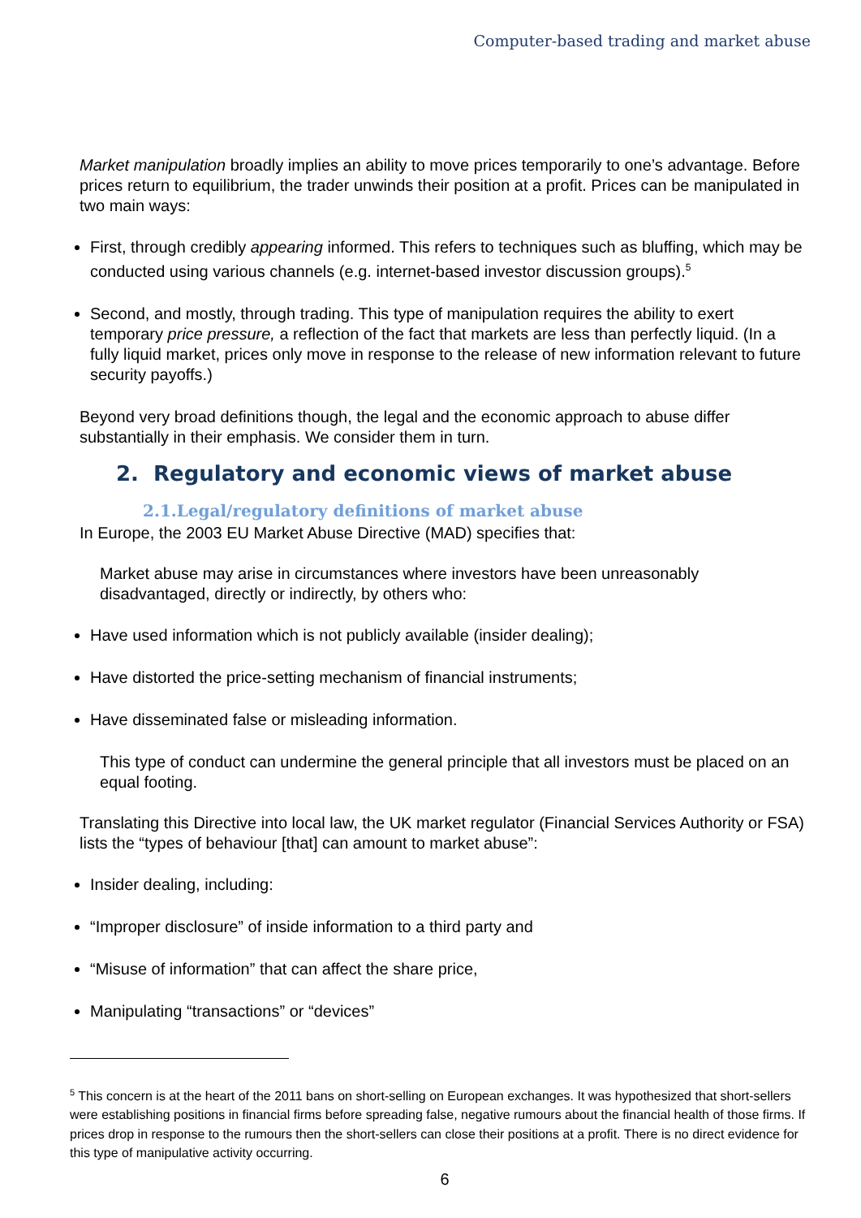Computer-based trading and market abuse
Market manipulation broadly implies an ability to move prices temporarily to one’s advantage. Before prices return to equilibrium, the trader unwinds their position at a profit. Prices can be manipulated in two main ways:
First, through credibly appearing informed. This refers to techniques such as bluffing, which may be conducted using various channels (e.g. internet-based investor discussion groups).<sup>5</sup>
Second, and mostly, through trading. This type of manipulation requires the ability to exert temporary price pressure, a reflection of the fact that markets are less than perfectly liquid. (In a fully liquid market, prices only move in response to the release of new information relevant to future security payoffs.)
Beyond very broad definitions though, the legal and the economic approach to abuse differ substantially in their emphasis. We consider them in turn.
2. Regulatory and economic views of market abuse
2.1.Legal/regulatory definitions of market abuse
In Europe, the 2003 EU Market Abuse Directive (MAD) specifies that:
Market abuse may arise in circumstances where investors have been unreasonably disadvantaged, directly or indirectly, by others who:
Have used information which is not publicly available (insider dealing);
Have distorted the price-setting mechanism of financial instruments;
Have disseminated false or misleading information.
This type of conduct can undermine the general principle that all investors must be placed on an equal footing.
Translating this Directive into local law, the UK market regulator (Financial Services Authority or FSA) lists the “types of behaviour [that] can amount to market abuse”:
Insider dealing, including:
“Improper disclosure” of inside information to a third party and
“Misuse of information” that can affect the share price,
Manipulating “transactions” or “devices”
<sup>5</sup> This concern is at the heart of the 2011 bans on short-selling on European exchanges. It was hypothesized that short-sellers were establishing positions in financial firms before spreading false, negative rumours about the financial health of those firms. If prices drop in response to the rumours then the short-sellers can close their positions at a profit. There is no direct evidence for this type of manipulative activity occurring.
6